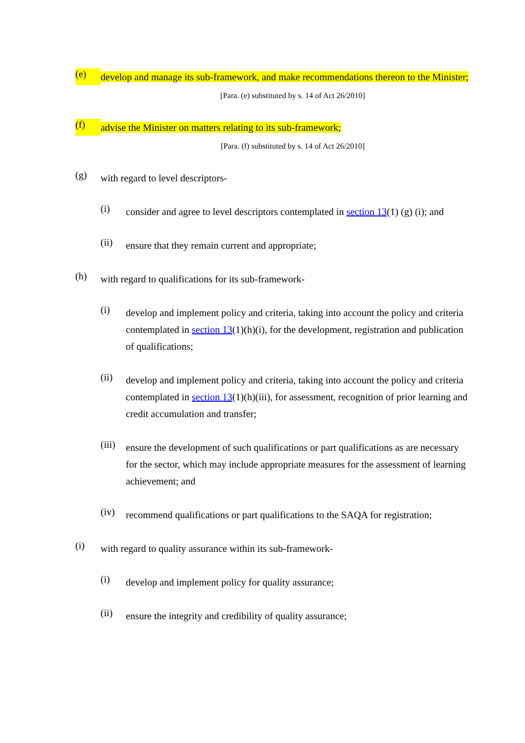(e)
develop and manage its sub-framework, and make recommendations thereon to the Minister;
[Para. (e) substituted by s. 14 of Act 26/2010]
(f)
advise the Minister on matters relating to its sub-framework;
[Para. (f) substituted by s. 14 of Act 26/2010]
(g)
with regard to level descriptors-
(i)
consider and agree to level descriptors contemplated in section 13(1) (g) (i); and
(ii)
ensure that they remain current and appropriate;
(h)
with regard to qualifications for its sub-framework-
(i)
develop and implement policy and criteria, taking into account the policy and criteria contemplated in section 13(1)(h)(i), for the development, registration and publication of qualifications;
(ii)
develop and implement policy and criteria, taking into account the policy and criteria contemplated in section 13(1)(h)(iii), for assessment, recognition of prior learning and credit accumulation and transfer;
(iii)
ensure the development of such qualifications or part qualifications as are necessary for the sector, which may include appropriate measures for the assessment of learning achievement; and
(iv)
recommend qualifications or part qualifications to the SAQA for registration;
(i)
with regard to quality assurance within its sub-framework-
(i)
develop and implement policy for quality assurance;
(ii)
ensure the integrity and credibility of quality assurance;